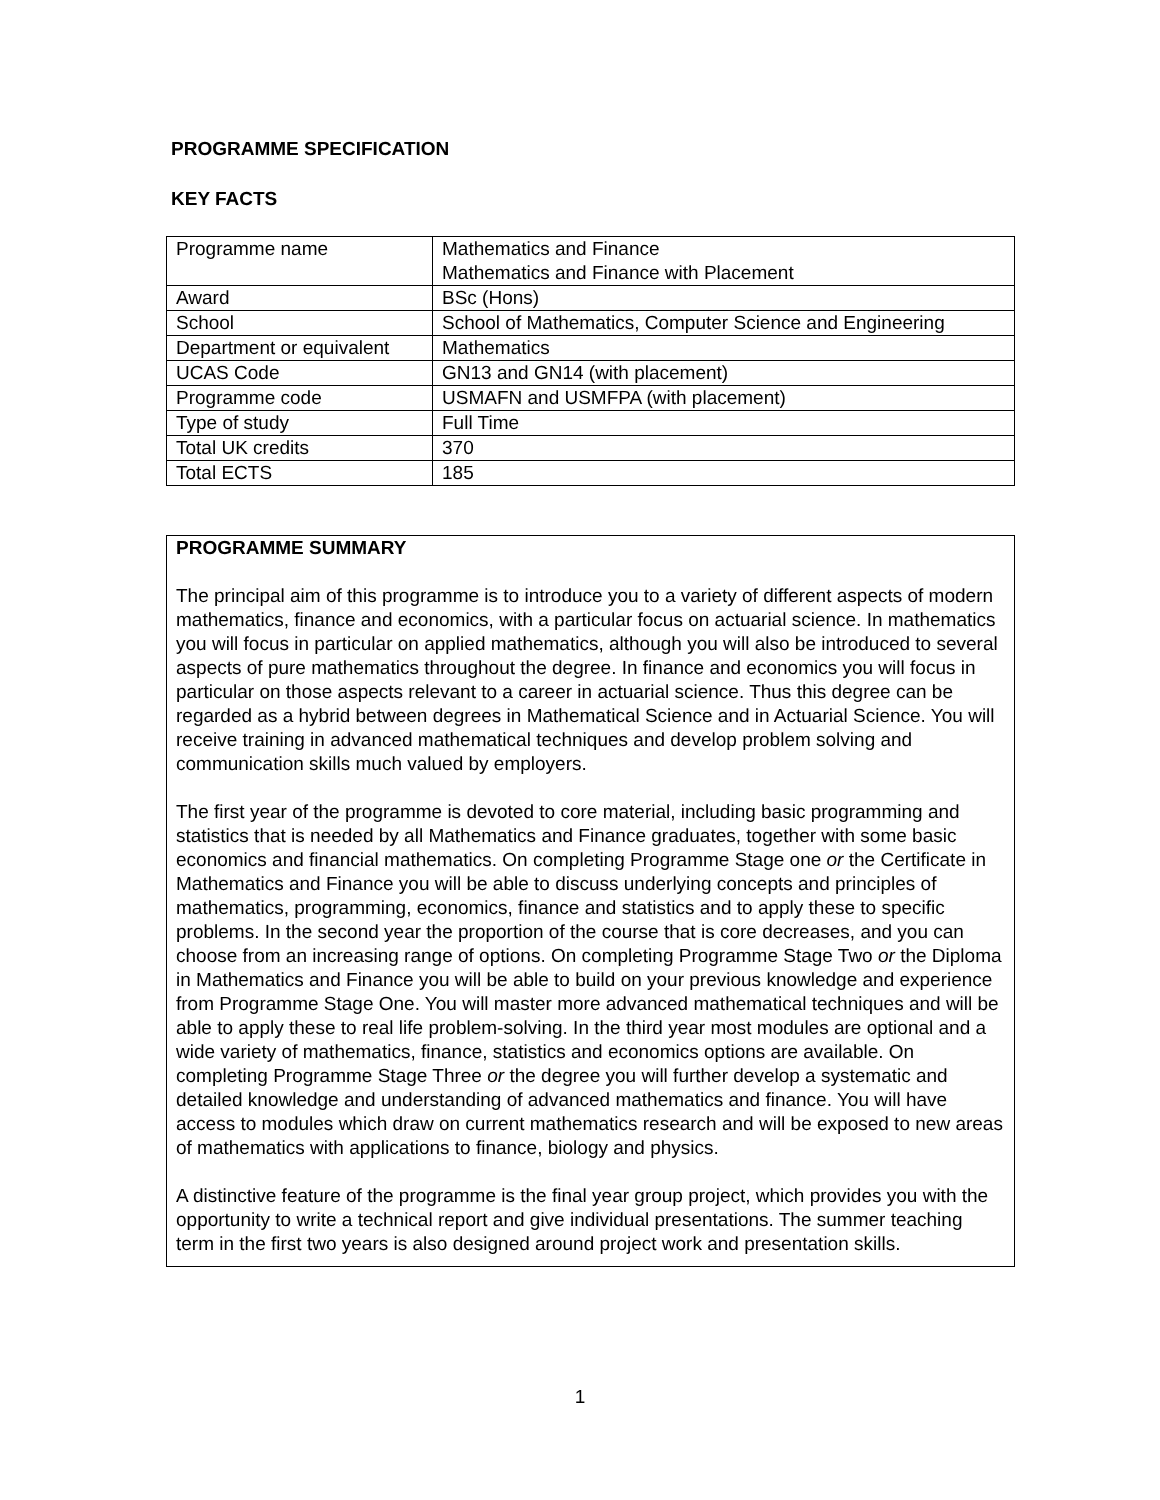PROGRAMME SPECIFICATION
KEY FACTS
| Programme name | Mathematics and Finance Mathematics and Finance with Placement |
| Award | BSc (Hons) |
| School | School of Mathematics, Computer Science and Engineering |
| Department or equivalent | Mathematics |
| UCAS Code | GN13 and GN14 (with placement) |
| Programme code | USMAFN and USMFPA (with placement) |
| Type of study | Full Time |
| Total UK credits | 370 |
| Total ECTS | 185 |
PROGRAMME SUMMARY
The principal aim of this programme is to introduce you to a variety of different aspects of modern mathematics, finance and economics, with a particular focus on actuarial science. In mathematics you will focus in particular on applied mathematics, although you will also be introduced to several aspects of pure mathematics throughout the degree. In finance and economics you will focus in particular on those aspects relevant to a career in actuarial science. Thus this degree can be regarded as a hybrid between degrees in Mathematical Science and in Actuarial Science. You will receive training in advanced mathematical techniques and develop problem solving and communication skills much valued by employers.
The first year of the programme is devoted to core material, including basic programming and statistics that is needed by all Mathematics and Finance graduates, together with some basic economics and financial mathematics. On completing Programme Stage one or the Certificate in Mathematics and Finance you will be able to discuss underlying concepts and principles of mathematics, programming, economics, finance and statistics and to apply these to specific problems. In the second year the proportion of the course that is core decreases, and you can choose from an increasing range of options. On completing Programme Stage Two or the Diploma in Mathematics and Finance you will be able to build on your previous knowledge and experience from Programme Stage One. You will master more advanced mathematical techniques and will be able to apply these to real life problem-solving. In the third year most modules are optional and a wide variety of mathematics, finance, statistics and economics options are available. On completing Programme Stage Three or the degree you will further develop a systematic and detailed knowledge and understanding of advanced mathematics and finance. You will have access to modules which draw on current mathematics research and will be exposed to new areas of mathematics with applications to finance, biology and physics.
A distinctive feature of the programme is the final year group project, which provides you with the opportunity to write a technical report and give individual presentations. The summer teaching term in the first two years is also designed around project work and presentation skills.
1